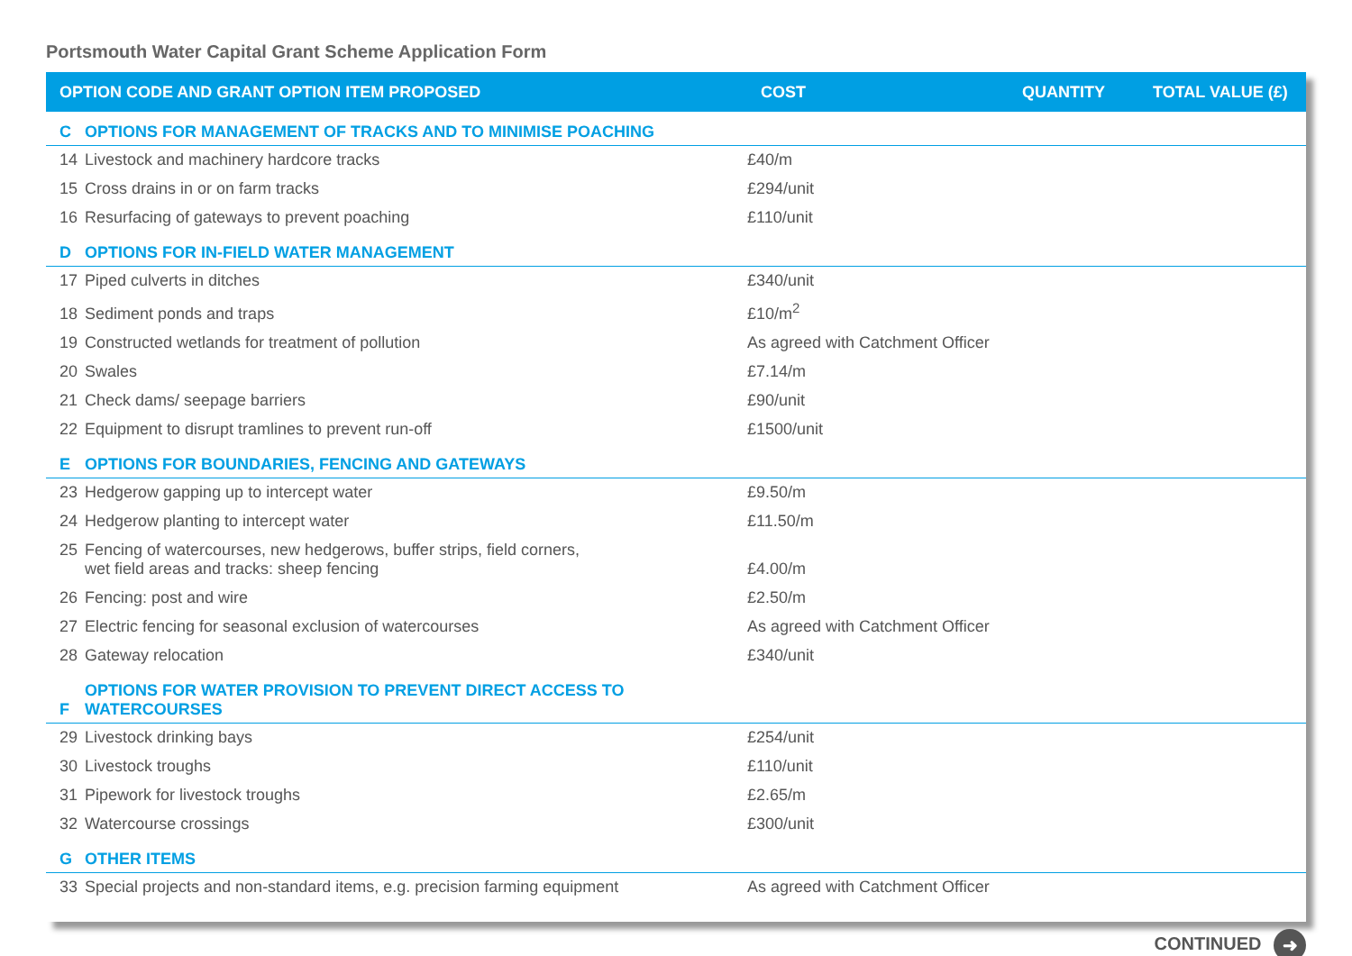Portsmouth Water Capital Grant Scheme Application Form
| OPTION CODE AND GRANT OPTION ITEM PROPOSED | | COST | QUANTITY | TOTAL VALUE (£) |
| --- | --- | --- | --- | --- |
| C | OPTIONS FOR MANAGEMENT OF TRACKS AND TO MINIMISE POACHING | | | |
| 14 | Livestock and machinery hardcore tracks | £40/m | | |
| 15 | Cross drains in or on farm tracks | £294/unit | | |
| 16 | Resurfacing of gateways to prevent poaching | £110/unit | | |
| D | OPTIONS FOR IN-FIELD WATER MANAGEMENT | | | |
| 17 | Piped culverts in ditches | £340/unit | | |
| 18 | Sediment ponds and traps | £10/m<sup>2</sup> | | |
| 19 | Constructed wetlands for treatment of pollution | As agreed with Catchment Officer | | |
| 20 | Swales | £7.14/m | | |
| 21 | Check dams/ seepage barriers | £90/unit | | |
| 22 | Equipment to disrupt tramlines to prevent run-off | £1500/unit | | |
| E | OPTIONS FOR BOUNDARIES, FENCING AND GATEWAYS | | | |
| 23 | Hedgerow gapping up to intercept water | £9.50/m | | |
| 24 | Hedgerow planting to intercept water | £11.50/m | | |
| 25 | Fencing of watercourses, new hedgerows, buffer strips, field corners, wet field areas and tracks: sheep fencing | £4.00/m | | |
| 26 | Fencing: post and wire | £2.50/m | | |
| 27 | Electric fencing for seasonal exclusion of watercourses | As agreed with Catchment Officer | | |
| 28 | Gateway relocation | £340/unit | | |
| F | OPTIONS FOR WATER PROVISION TO PREVENT DIRECT ACCESS TO WATERCOURSES | | | |
| 29 | Livestock drinking bays | £254/unit | | |
| 30 | Livestock troughs | £110/unit | | |
| 31 | Pipework for livestock troughs | £2.65/m | | |
| 32 | Watercourse crossings | £300/unit | | |
| G | OTHER ITEMS | | | |
| 33 | Special projects and non-standard items, e.g. precision farming equipment | As agreed with Catchment Officer | | |
CONTINUED ➜